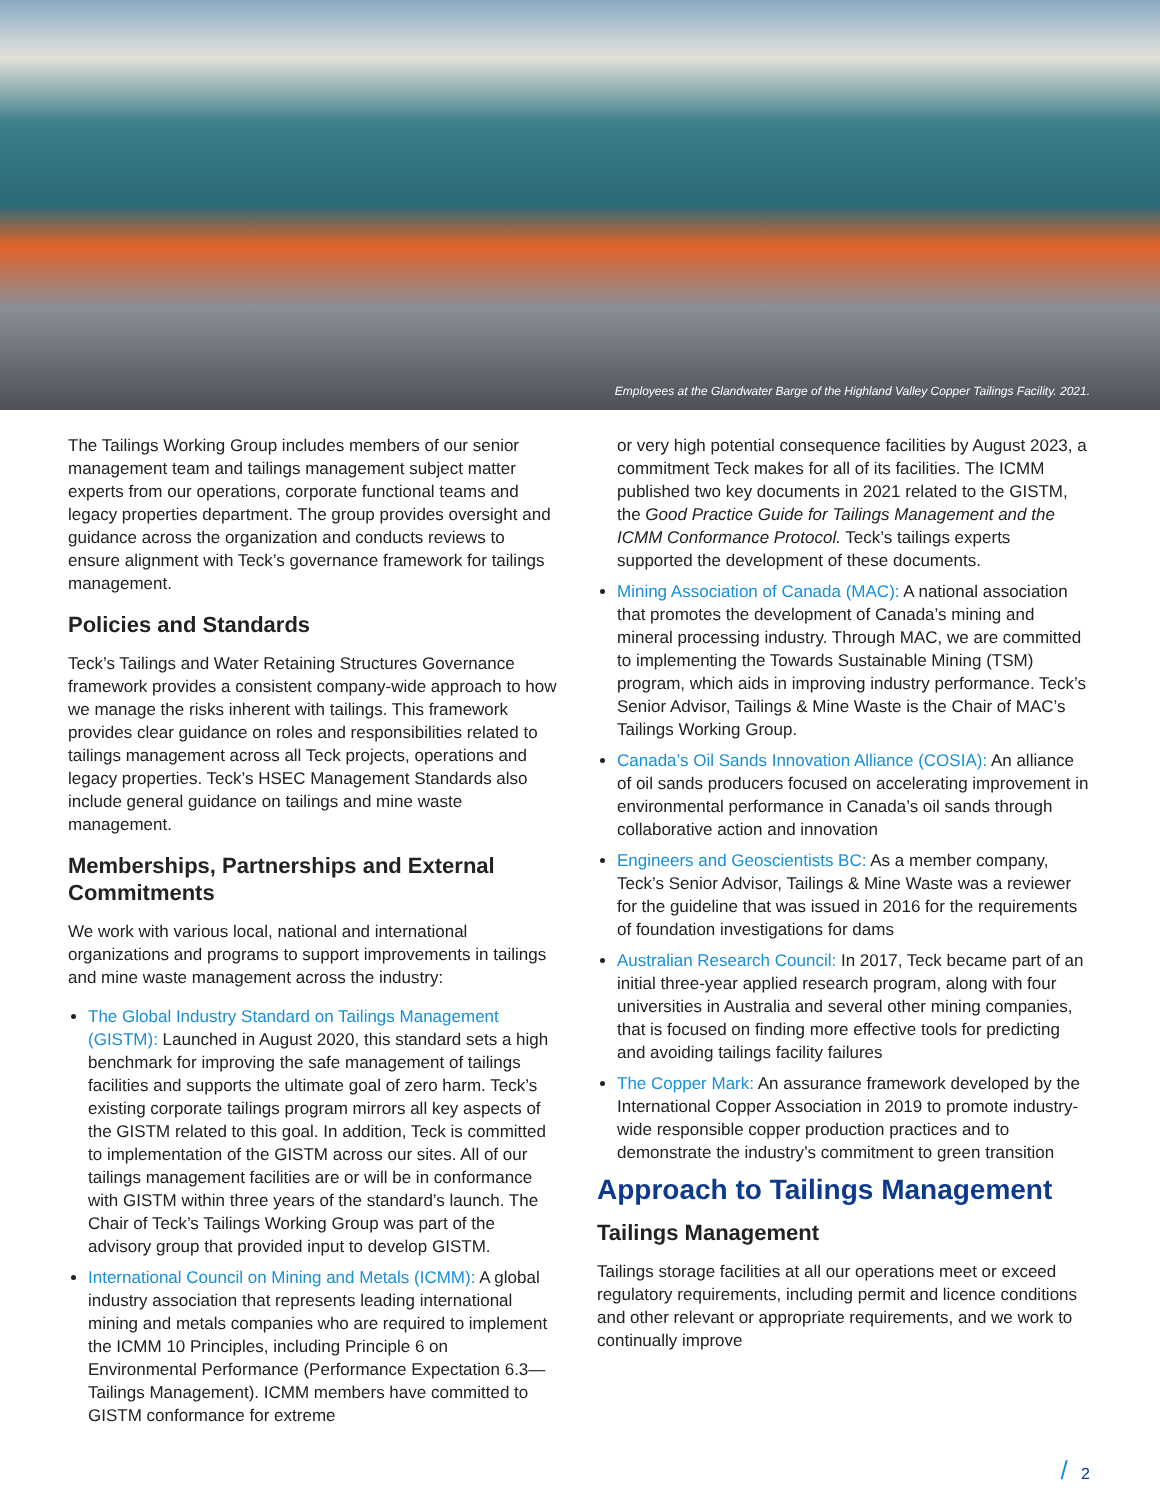Employees at the Glandwater Barge of the Highland Valley Copper Tailings Facility. 2021.
The Tailings Working Group includes members of our senior management team and tailings management subject matter experts from our operations, corporate functional teams and legacy properties department. The group provides oversight and guidance across the organization and conducts reviews to ensure alignment with Teck’s governance framework for tailings management.
Policies and Standards
Teck’s Tailings and Water Retaining Structures Governance framework provides a consistent company-wide approach to how we manage the risks inherent with tailings. This framework provides clear guidance on roles and responsibilities related to tailings management across all Teck projects, operations and legacy properties. Teck’s HSEC Management Standards also include general guidance on tailings and mine waste management.
Memberships, Partnerships and External Commitments
We work with various local, national and international organizations and programs to support improvements in tailings and mine waste management across the industry:
The Global Industry Standard on Tailings Management (GISTM): Launched in August 2020, this standard sets a high benchmark for improving the safe management of tailings facilities and supports the ultimate goal of zero harm. Teck’s existing corporate tailings program mirrors all key aspects of the GISTM related to this goal. In addition, Teck is committed to implementation of the GISTM across our sites. All of our tailings management facilities are or will be in conformance with GISTM within three years of the standard’s launch. The Chair of Teck’s Tailings Working Group was part of the advisory group that provided input to develop GISTM.
International Council on Mining and Metals (ICMM): A global industry association that represents leading international mining and metals companies who are required to implement the ICMM 10 Principles, including Principle 6 on Environmental Performance (Performance Expectation 6.3—Tailings Management). ICMM members have committed to GISTM conformance for extreme
or very high potential consequence facilities by August 2023, a commitment Teck makes for all of its facilities. The ICMM published two key documents in 2021 related to the GISTM, the Good Practice Guide for Tailings Management and the ICMM Conformance Protocol. Teck’s tailings experts supported the development of these documents.
Mining Association of Canada (MAC): A national association that promotes the development of Canada’s mining and mineral processing industry. Through MAC, we are committed to implementing the Towards Sustainable Mining (TSM) program, which aids in improving industry performance. Teck’s Senior Advisor, Tailings & Mine Waste is the Chair of MAC’s Tailings Working Group.
Canada’s Oil Sands Innovation Alliance (COSIA): An alliance of oil sands producers focused on accelerating improvement in environmental performance in Canada’s oil sands through collaborative action and innovation
Engineers and Geoscientists BC: As a member company, Teck’s Senior Advisor, Tailings & Mine Waste was a reviewer for the guideline that was issued in 2016 for the requirements of foundation investigations for dams
Australian Research Council: In 2017, Teck became part of an initial three-year applied research program, along with four universities in Australia and several other mining companies, that is focused on finding more effective tools for predicting and avoiding tailings facility failures
The Copper Mark: An assurance framework developed by the International Copper Association in 2019 to promote industry-wide responsible copper production practices and to demonstrate the industry’s commitment to green transition
Approach to Tailings Management
Tailings Management
Tailings storage facilities at all our operations meet or exceed regulatory requirements, including permit and licence conditions and other relevant or appropriate requirements, and we work to continually improve
/ 2